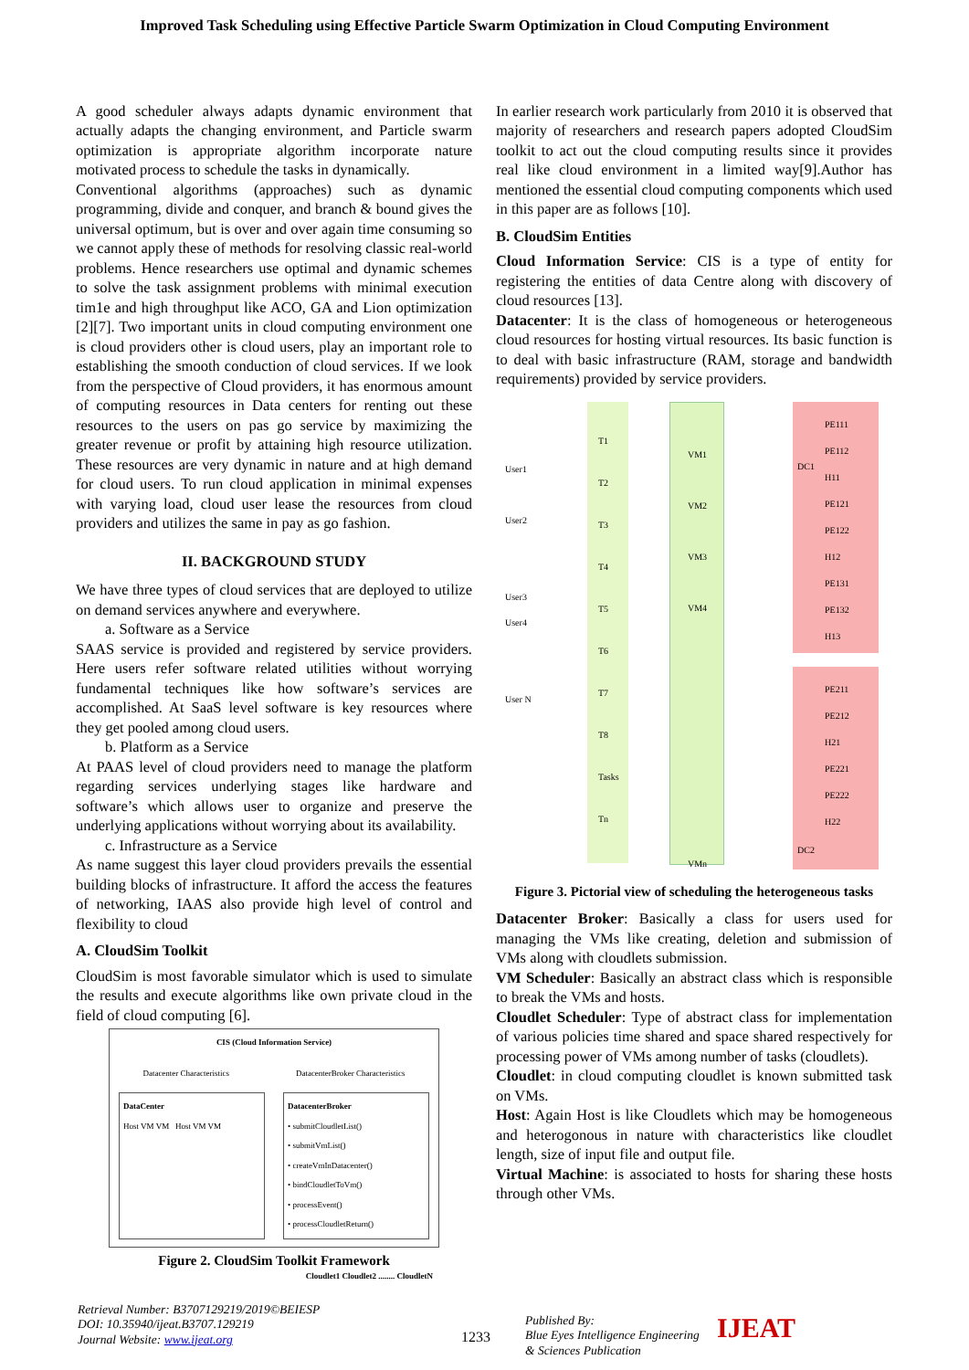Improved Task Scheduling using Effective Particle Swarm Optimization in Cloud Computing Environment
A good scheduler always adapts dynamic environment that actually adapts the changing environment, and Particle swarm optimization is appropriate algorithm incorporate nature motivated process to schedule the tasks in dynamically.
Conventional algorithms (approaches) such as dynamic programming, divide and conquer, and branch & bound gives the universal optimum, but is over and over again time consuming so we cannot apply these of methods for resolving classic real-world problems. Hence researchers use optimal and dynamic schemes to solve the task assignment problems with minimal execution tim1e and high throughput like ACO, GA and Lion optimization [2][7]. Two important units in cloud computing environment one is cloud providers other is cloud users, play an important role to establishing the smooth conduction of cloud services. If we look from the perspective of Cloud providers, it has enormous amount of computing resources in Data centers for renting out these resources to the users on pas go service by maximizing the greater revenue or profit by attaining high resource utilization. These resources are very dynamic in nature and at high demand for cloud users. To run cloud application in minimal expenses with varying load, cloud user lease the resources from cloud providers and utilizes the same in pay as go fashion.
II. BACKGROUND STUDY
We have three types of cloud services that are deployed to utilize on demand services anywhere and everywhere.
a. Software as a Service
SAAS service is provided and registered by service providers. Here users refer software related utilities without worrying fundamental techniques like how software’s services are accomplished. At SaaS level software is key resources where they get pooled among cloud users.
b. Platform as a Service
At PAAS level of cloud providers need to manage the platform regarding services underlying stages like hardware and software’s which allows user to organize and preserve the underlying applications without worrying about its availability.
c. Infrastructure as a Service
As name suggest this layer cloud providers prevails the essential building blocks of infrastructure. It afford the access the features of networking, IAAS also provide high level of control and flexibility to cloud
A. CloudSim Toolkit
CloudSim is most favorable simulator which is used to simulate the results and execute algorithms like own private cloud in the field of cloud computing [6].
CIS (Cloud Information Service)
Datacenter Characteristics DatacenterBroker Characteristics
DataCenter
Host VM VM Host VM VM
DatacenterBroker
• submitCloudletList()
• submitVmList()
• createVmInDatacenter()
• bindCloudletToVm()
• processEvent()
• processCloudletReturn()
Cloudlet1 Cloudlet2 ........ CloudletN
Figure 2. CloudSim Toolkit Framework
In earlier research work particularly from 2010 it is observed that majority of researchers and research papers adopted CloudSim toolkit to act out the cloud computing results since it provides real like cloud environment in a limited way[9].Author has mentioned the essential cloud computing components which used in this paper are as follows [10].
B. CloudSim Entities
Cloud Information Service: CIS is a type of entity for registering the entities of data Centre along with discovery of cloud resources [13].
Datacenter: It is the class of homogeneous or heterogeneous cloud resources for hosting virtual resources. Its basic function is to deal with basic infrastructure (RAM, storage and bandwidth requirements) provided by service providers.
User1
User2
User3
User4
User N
T1
T2
T3
T4
T5
T6
T7
T8
Tasks
Tn
VM1
VM2
VM3
VM4
VMn
PE111
PE112
H11
PE121
PE122
H12
PE131
PE132
H13
DC1
PE211
PE212
H21
PE221
PE222
H22
DC2
Figure 3. Pictorial view of scheduling the heterogeneous tasks
Datacenter Broker: Basically a class for users used for managing the VMs like creating, deletion and submission of VMs along with cloudlets submission.
VM Scheduler: Basically an abstract class which is responsible to break the VMs and hosts.
Cloudlet Scheduler: Type of abstract class for implementation of various policies time shared and space shared respectively for processing power of VMs among number of tasks (cloudlets).
Cloudlet: in cloud computing cloudlet is known submitted task on VMs.
Host: Again Host is like Cloudlets which may be homogeneous and heterogonous in nature with characteristics like cloudlet length, size of input file and output file.
Virtual Machine: is associated to hosts for sharing these hosts through other VMs.
Retrieval Number: B3707129219/2019©BEIESP
DOI: 10.35940/ijeat.B3707.129219
Journal Website: www.ijeat.org
1233
Published By:
Blue Eyes Intelligence Engineering
& Sciences Publication
IJEAT